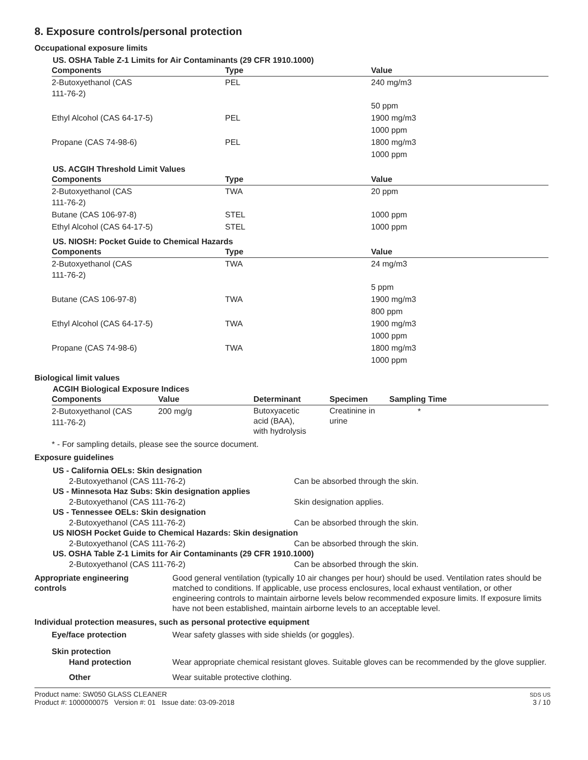8. Exposure controls/personal protection
Occupational exposure limits
US. OSHA Table Z-1 Limits for Air Contaminants (29 CFR 1910.1000)
| Components | Type | Value |
| --- | --- | --- |
| 2-Butoxyethanol (CAS 111-76-2) | PEL | 240 mg/m3 |
| | | 50 ppm |
| Ethyl Alcohol (CAS 64-17-5) | PEL | 1900 mg/m3 |
| | | 1000 ppm |
| Propane (CAS 74-98-6) | PEL | 1800 mg/m3 |
| | | 1000 ppm |
US. ACGIH Threshold Limit Values
| Components | Type | Value |
| --- | --- | --- |
| 2-Butoxyethanol (CAS 111-76-2) | TWA | 20 ppm |
| Butane (CAS 106-97-8) | STEL | 1000 ppm |
| Ethyl Alcohol (CAS 64-17-5) | STEL | 1000 ppm |
US. NIOSH: Pocket Guide to Chemical Hazards
| Components | Type | Value |
| --- | --- | --- |
| 2-Butoxyethanol (CAS 111-76-2) | TWA | 24 mg/m3 |
| | | 5 ppm |
| Butane (CAS 106-97-8) | TWA | 1900 mg/m3 |
| | | 800 ppm |
| Ethyl Alcohol (CAS 64-17-5) | TWA | 1900 mg/m3 |
| | | 1000 ppm |
| Propane (CAS 74-98-6) | TWA | 1800 mg/m3 |
| | | 1000 ppm |
Biological limit values
ACGIH Biological Exposure Indices
| Components | Value | Determinant | Specimen | Sampling Time |
| --- | --- | --- | --- | --- |
| 2-Butoxyethanol (CAS 111-76-2) | 200 mg/g | Butoxyacetic acid (BAA), with hydrolysis | Creatinine in urine | * |
* - For sampling details, please see the source document.
Exposure guidelines
US - California OELs: Skin designation
2-Butoxyethanol (CAS 111-76-2) Can be absorbed through the skin.
US - Minnesota Haz Subs: Skin designation applies
2-Butoxyethanol (CAS 111-76-2) Skin designation applies.
US - Tennessee OELs: Skin designation
2-Butoxyethanol (CAS 111-76-2) Can be absorbed through the skin.
US NIOSH Pocket Guide to Chemical Hazards: Skin designation
2-Butoxyethanol (CAS 111-76-2) Can be absorbed through the skin.
US. OSHA Table Z-1 Limits for Air Contaminants (29 CFR 1910.1000)
2-Butoxyethanol (CAS 111-76-2) Can be absorbed through the skin.
Appropriate engineering
controls
Good general ventilation (typically 10 air changes per hour) should be used. Ventilation rates should be matched to conditions. If applicable, use process enclosures, local exhaust ventilation, or other engineering controls to maintain airborne levels below recommended exposure limits. If exposure limits have not been established, maintain airborne levels to an acceptable level.
Individual protection measures, such as personal protective equipment
Eye/face protection Wear safety glasses with side shields (or goggles).
Skin protection
Hand protection Wear appropriate chemical resistant gloves. Suitable gloves can be recommended by the glove supplier.
Other Wear suitable protective clothing.
Product name: SW050 GLASS CLEANER
Product #: 1000000075 Version #: 01 Issue date: 03-09-2018 SDS US
3 / 10